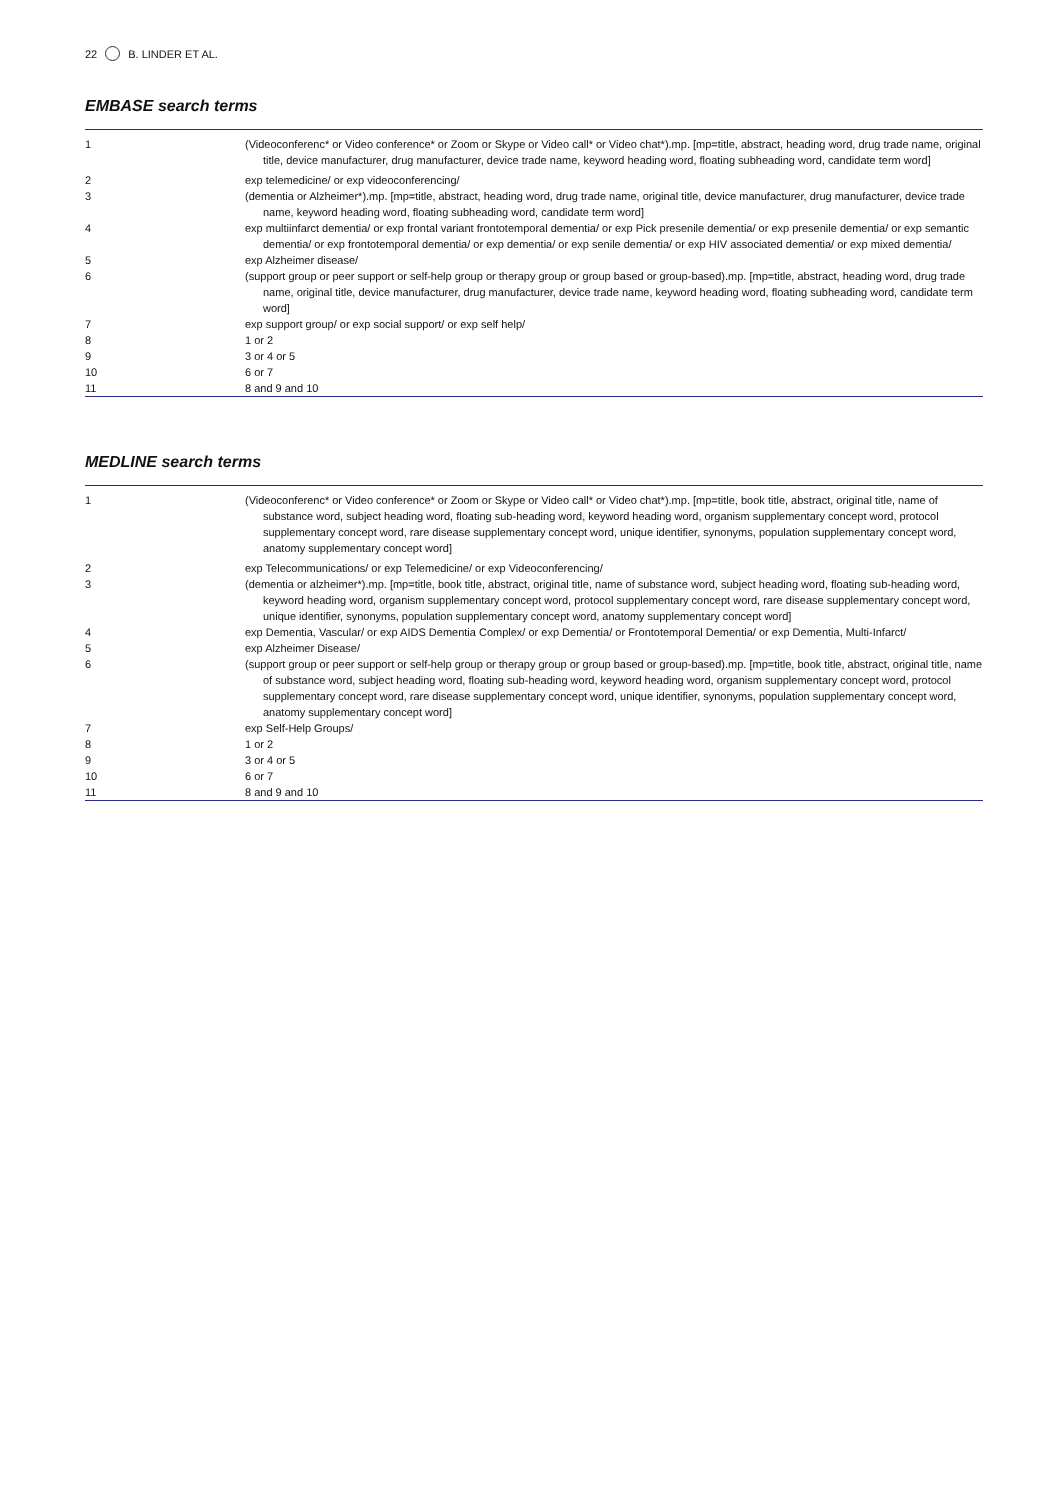22 B. LINDER ET AL.
EMBASE search terms
| 1 | (Videoconferenc* or Video conference* or Zoom or Skype or Video call* or Video chat*).mp. [mp=title, abstract, heading word, drug trade name, original title, device manufacturer, drug manufacturer, device trade name, keyword heading word, floating subheading word, candidate term word] |
| 2 | exp telemedicine/ or exp videoconferencing/ |
| 3 | (dementia or Alzheimer*).mp. [mp=title, abstract, heading word, drug trade name, original title, device manufacturer, drug manufacturer, device trade name, keyword heading word, floating subheading word, candidate term word] |
| 4 | exp multiinfarct dementia/ or exp frontal variant frontotemporal dementia/ or exp Pick presenile dementia/ or exp presenile dementia/ or exp semantic dementia/ or exp frontotemporal dementia/ or exp dementia/ or exp senile dementia/ or exp HIV associated dementia/ or exp mixed dementia/ |
| 5 | exp Alzheimer disease/ |
| 6 | (support group or peer support or self-help group or therapy group or group based or group-based).mp. [mp=title, abstract, heading word, drug trade name, original title, device manufacturer, drug manufacturer, device trade name, keyword heading word, floating subheading word, candidate term word] |
| 7 | exp support group/ or exp social support/ or exp self help/ |
| 8 | 1 or 2 |
| 9 | 3 or 4 or 5 |
| 10 | 6 or 7 |
| 11 | 8 and 9 and 10 |
MEDLINE search terms
| 1 | (Videoconferenc* or Video conference* or Zoom or Skype or Video call* or Video chat*).mp. [mp=title, book title, abstract, original title, name of substance word, subject heading word, floating sub-heading word, keyword heading word, organism supplementary concept word, protocol supplementary concept word, rare disease supplementary concept word, unique identifier, synonyms, population supplementary concept word, anatomy supplementary concept word] |
| 2 | exp Telecommunications/ or exp Telemedicine/ or exp Videoconferencing/ |
| 3 | (dementia or alzheimer*).mp. [mp=title, book title, abstract, original title, name of substance word, subject heading word, floating sub-heading word, keyword heading word, organism supplementary concept word, protocol supplementary concept word, rare disease supplementary concept word, unique identifier, synonyms, population supplementary concept word, anatomy supplementary concept word] |
| 4 | exp Dementia, Vascular/ or exp AIDS Dementia Complex/ or exp Dementia/ or Frontotemporal Dementia/ or exp Dementia, Multi-Infarct/ |
| 5 | exp Alzheimer Disease/ |
| 6 | (support group or peer support or self-help group or therapy group or group based or group-based).mp. [mp=title, book title, abstract, original title, name of substance word, subject heading word, floating sub-heading word, keyword heading word, organism supplementary concept word, protocol supplementary concept word, rare disease supplementary concept word, unique identifier, synonyms, population supplementary concept word, anatomy supplementary concept word] |
| 7 | exp Self-Help Groups/ |
| 8 | 1 or 2 |
| 9 | 3 or 4 or 5 |
| 10 | 6 or 7 |
| 11 | 8 and 9 and 10 |